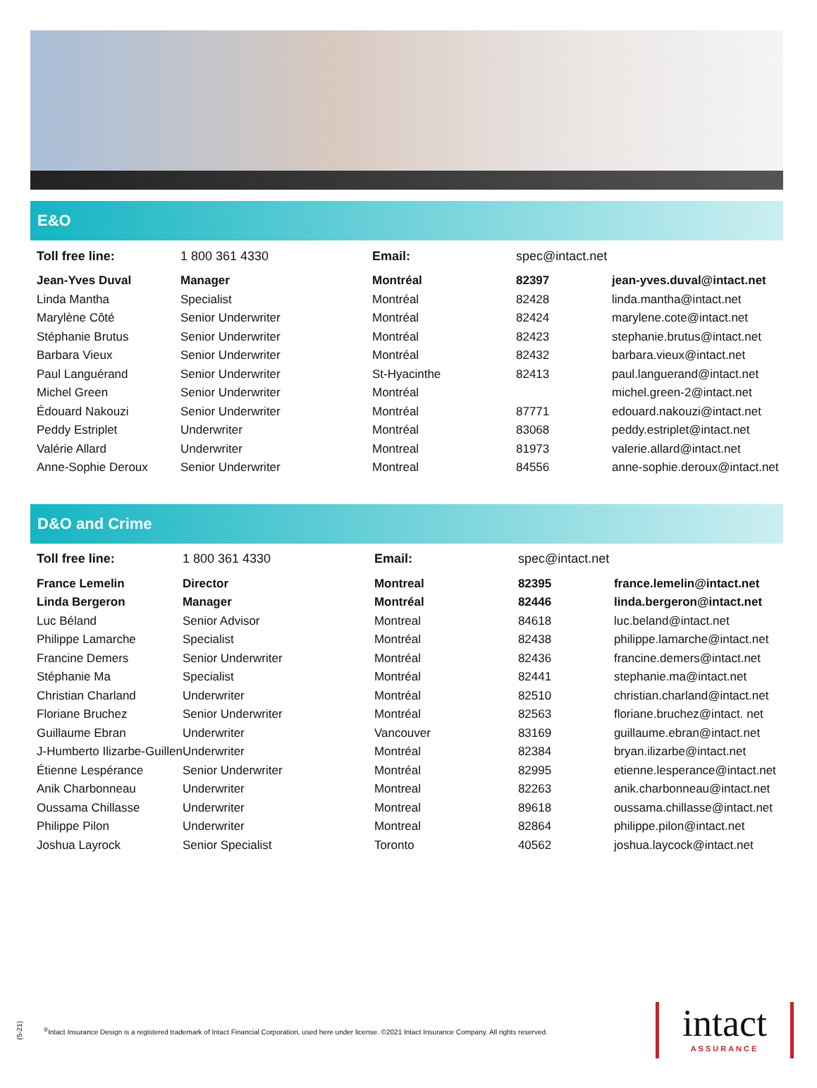E&O
| Toll free line: | 1 800 361 4330 | Email: | spec@intact.net | |
| Jean-Yves Duval | Manager | Montréal | 82397 | jean-yves.duval@intact.net |
| Linda Mantha | Specialist | Montréal | 82428 | linda.mantha@intact.net |
| Marylène Côté | Senior Underwriter | Montréal | 82424 | marylene.cote@intact.net |
| Stéphanie Brutus | Senior Underwriter | Montréal | 82423 | stephanie.brutus@intact.net |
| Barbara Vieux | Senior Underwriter | Montréal | 82432 | barbara.vieux@intact.net |
| Paul Languérand | Senior Underwriter | St-Hyacinthe | 82413 | paul.languerand@intact.net |
| Michel Green | Senior Underwriter | Montréal | | michel.green-2@intact.net |
| Édouard Nakouzi | Senior Underwriter | Montréal | 87771 | edouard.nakouzi@intact.net |
| Peddy Estriplet | Underwriter | Montréal | 83068 | peddy.estriplet@intact.net |
| Valérie Allard | Underwriter | Montreal | 81973 | valerie.allard@intact.net |
| Anne-Sophie Deroux | Senior Underwriter | Montreal | 84556 | anne-sophie.deroux@intact.net |
D&O and Crime
| Toll free line: | 1 800 361 4330 | Email: | spec@intact.net | |
| France Lemelin | Director | Montreal | 82395 | france.lemelin@intact.net |
| Linda Bergeron | Manager | Montréal | 82446 | linda.bergeron@intact.net |
| Luc Béland | Senior Advisor | Montreal | 84618 | luc.beland@intact.net |
| Philippe Lamarche | Specialist | Montréal | 82438 | philippe.lamarche@intact.net |
| Francine Demers | Senior Underwriter | Montréal | 82436 | francine.demers@intact.net |
| Stéphanie Ma | Specialist | Montréal | 82441 | stephanie.ma@intact.net |
| Christian Charland | Underwriter | Montréal | 82510 | christian.charland@intact.net |
| Floriane Bruchez | Senior Underwriter | Montréal | 82563 | floriane.bruchez@intact. net |
| Guillaume Ebran | Underwriter | Vancouver | 83169 | guillaume.ebran@intact.net |
| J-Humberto Ilizarbe-Guillen | Underwriter | Montréal | 82384 | bryan.ilizarbe@intact.net |
| Étienne Lespérance | Senior Underwriter | Montréal | 82995 | etienne.lesperance@intact.net |
| Anik Charbonneau | Underwriter | Montreal | 82263 | anik.charbonneau@intact.net |
| Oussama Chillasse | Underwriter | Montreal | 89618 | oussama.chillasse@intact.net |
| Philippe Pilon | Underwriter | Montreal | 82864 | philippe.pilon@intact.net |
| Joshua Layrock | Senior Specialist | Toronto | 40562 | joshua.laycock@intact.net |
(5-21)
<sup>®</sup>Intact Insurance Design is a registered trademark of Intact Financial Corporation, used here under license. ©2021 Intact Insurance Company. All rights reserved.
intact
ASSURANCE